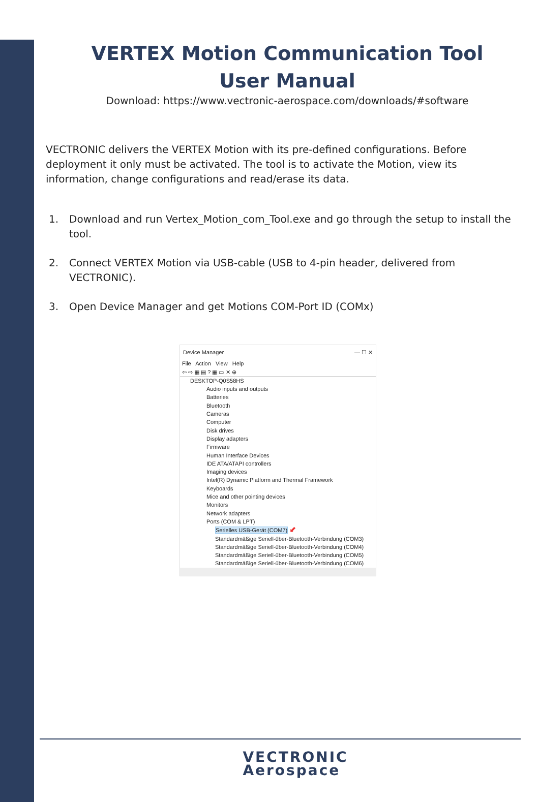VERTEX Motion Communication Tool
User Manual
Download: https://www.vectronic-aerospace.com/downloads/#software
VECTRONIC delivers the VERTEX Motion with its pre-defined configurations. Before deployment it only must be activated. The tool is to activate the Motion, view its information, change configurations and read/erase its data.
1. Download and run Vertex_Motion_com_Tool.exe and go through the setup to install the tool.
2. Connect VERTEX Motion via USB-cable (USB to 4-pin header, delivered from VECTRONIC).
3. Open Device Manager and get Motions COM-Port ID (COMx)
Device Manager — ☐ ✕
File Action View Help
⇦ ⇨ ▦ ▤ ? ▦ ▭ ✕ ⊕
DESKTOP-Q0S58HS
Audio inputs and outputs
Batteries
Bluetooth
Cameras
Computer
Disk drives
Display adapters
Firmware
Human Interface Devices
IDE ATA/ATAPI controllers
Imaging devices
Intel(R) Dynamic Platform and Thermal Framework
Keyboards
Mice and other pointing devices
Monitors
Network adapters
Ports (COM & LPT)
Serielles USB-Gerät (COM7) ⬋
Standardmäßige Seriell-über-Bluetooth-Verbindung (COM3)
Standardmäßige Seriell-über-Bluetooth-Verbindung (COM4)
Standardmäßige Seriell-über-Bluetooth-Verbindung (COM5)
Standardmäßige Seriell-über-Bluetooth-Verbindung (COM6)
VECTRONIC
Aerospace